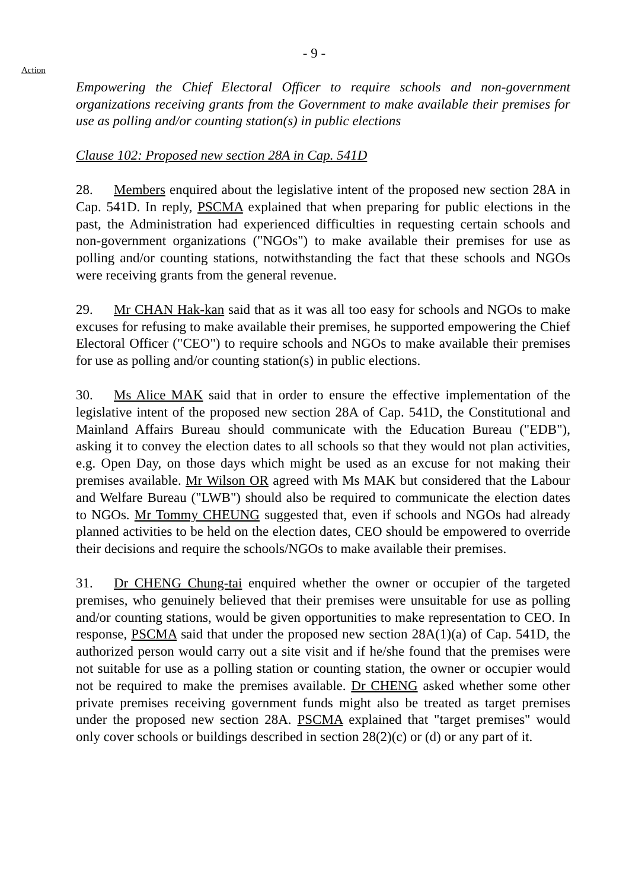- 9 -
Action
Empowering the Chief Electoral Officer to require schools and non-government organizations receiving grants from the Government to make available their premises for use as polling and/or counting station(s) in public elections
Clause 102: Proposed new section 28A in Cap. 541D
28. Members enquired about the legislative intent of the proposed new section 28A in Cap. 541D. In reply, PSCMA explained that when preparing for public elections in the past, the Administration had experienced difficulties in requesting certain schools and non-government organizations ("NGOs") to make available their premises for use as polling and/or counting stations, notwithstanding the fact that these schools and NGOs were receiving grants from the general revenue.
29. Mr CHAN Hak-kan said that as it was all too easy for schools and NGOs to make excuses for refusing to make available their premises, he supported empowering the Chief Electoral Officer ("CEO") to require schools and NGOs to make available their premises for use as polling and/or counting station(s) in public elections.
30. Ms Alice MAK said that in order to ensure the effective implementation of the legislative intent of the proposed new section 28A of Cap. 541D, the Constitutional and Mainland Affairs Bureau should communicate with the Education Bureau ("EDB"), asking it to convey the election dates to all schools so that they would not plan activities, e.g. Open Day, on those days which might be used as an excuse for not making their premises available. Mr Wilson OR agreed with Ms MAK but considered that the Labour and Welfare Bureau ("LWB") should also be required to communicate the election dates to NGOs. Mr Tommy CHEUNG suggested that, even if schools and NGOs had already planned activities to be held on the election dates, CEO should be empowered to override their decisions and require the schools/NGOs to make available their premises.
31. Dr CHENG Chung-tai enquired whether the owner or occupier of the targeted premises, who genuinely believed that their premises were unsuitable for use as polling and/or counting stations, would be given opportunities to make representation to CEO. In response, PSCMA said that under the proposed new section 28A(1)(a) of Cap. 541D, the authorized person would carry out a site visit and if he/she found that the premises were not suitable for use as a polling station or counting station, the owner or occupier would not be required to make the premises available. Dr CHENG asked whether some other private premises receiving government funds might also be treated as target premises under the proposed new section 28A. PSCMA explained that "target premises" would only cover schools or buildings described in section 28(2)(c) or (d) or any part of it.